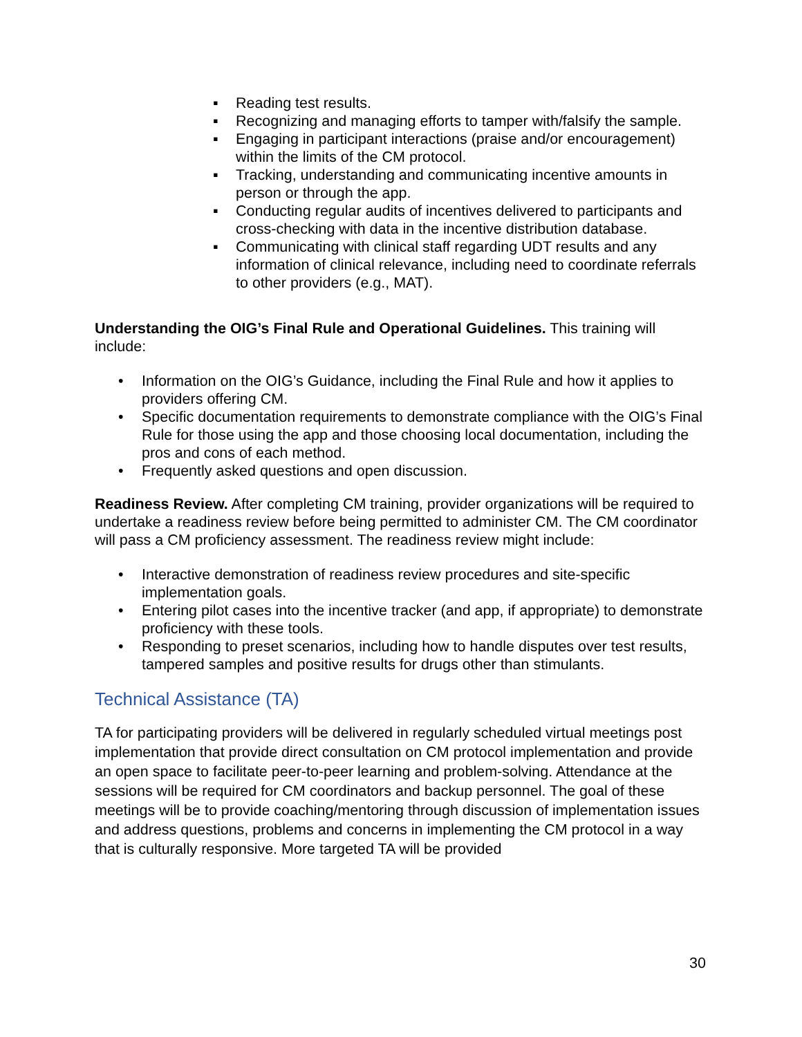▪ Reading test results.
▪ Recognizing and managing efforts to tamper with/falsify the sample.
▪ Engaging in participant interactions (praise and/or encouragement) within the limits of the CM protocol.
▪ Tracking, understanding and communicating incentive amounts in person or through the app.
▪ Conducting regular audits of incentives delivered to participants and cross-checking with data in the incentive distribution database.
▪ Communicating with clinical staff regarding UDT results and any information of clinical relevance, including need to coordinate referrals to other providers (e.g., MAT).
Understanding the OIG’s Final Rule and Operational Guidelines. This training will include:
• Information on the OIG’s Guidance, including the Final Rule and how it applies to providers offering CM.
• Specific documentation requirements to demonstrate compliance with the OIG’s Final Rule for those using the app and those choosing local documentation, including the pros and cons of each method.
• Frequently asked questions and open discussion.
Readiness Review. After completing CM training, provider organizations will be required to undertake a readiness review before being permitted to administer CM. The CM coordinator will pass a CM proficiency assessment. The readiness review might include:
• Interactive demonstration of readiness review procedures and site-specific implementation goals.
• Entering pilot cases into the incentive tracker (and app, if appropriate) to demonstrate proficiency with these tools.
• Responding to preset scenarios, including how to handle disputes over test results, tampered samples and positive results for drugs other than stimulants.
Technical Assistance (TA)
TA for participating providers will be delivered in regularly scheduled virtual meetings post implementation that provide direct consultation on CM protocol implementation and provide an open space to facilitate peer-to-peer learning and problem-solving. Attendance at the sessions will be required for CM coordinators and backup personnel. The goal of these meetings will be to provide coaching/mentoring through discussion of implementation issues and address questions, problems and concerns in implementing the CM protocol in a way that is culturally responsive. More targeted TA will be provided
30